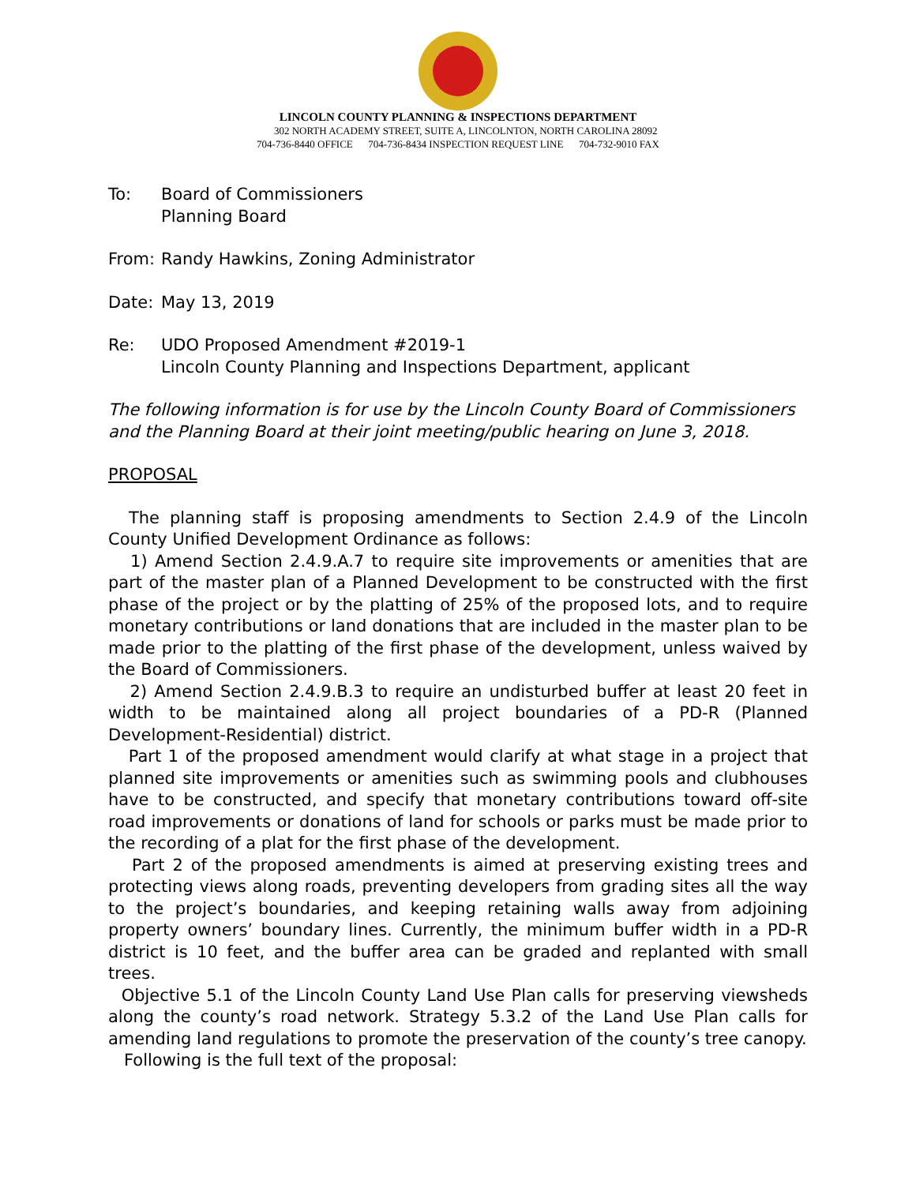LINCOLN COUNTY PLANNING & INSPECTIONS DEPARTMENT
302 NORTH ACADEMY STREET, SUITE A, LINCOLNTON, NORTH CAROLINA 28092
704-736-8440 OFFICE 704-736-8434 INSPECTION REQUEST LINE 704-732-9010 FAX
To: Board of Commissioners
Planning Board
From: Randy Hawkins, Zoning Administrator
Date: May 13, 2019
Re: UDO Proposed Amendment #2019-1
Lincoln County Planning and Inspections Department, applicant
The following information is for use by the Lincoln County Board of Commissioners and the Planning Board at their joint meeting/public hearing on June 3, 2018.
PROPOSAL
The planning staff is proposing amendments to Section 2.4.9 of the Lincoln County Unified Development Ordinance as follows:
1) Amend Section 2.4.9.A.7 to require site improvements or amenities that are part of the master plan of a Planned Development to be constructed with the first phase of the project or by the platting of 25% of the proposed lots, and to require monetary contributions or land donations that are included in the master plan to be made prior to the platting of the first phase of the development, unless waived by the Board of Commissioners.
2) Amend Section 2.4.9.B.3 to require an undisturbed buffer at least 20 feet in width to be maintained along all project boundaries of a PD-R (Planned Development-Residential) district.
Part 1 of the proposed amendment would clarify at what stage in a project that planned site improvements or amenities such as swimming pools and clubhouses have to be constructed, and specify that monetary contributions toward off-site road improvements or donations of land for schools or parks must be made prior to the recording of a plat for the first phase of the development.
Part 2 of the proposed amendments is aimed at preserving existing trees and protecting views along roads, preventing developers from grading sites all the way to the project’s boundaries, and keeping retaining walls away from adjoining property owners’ boundary lines. Currently, the minimum buffer width in a PD-R district is 10 feet, and the buffer area can be graded and replanted with small trees.
Objective 5.1 of the Lincoln County Land Use Plan calls for preserving viewsheds along the county’s road network. Strategy 5.3.2 of the Land Use Plan calls for amending land regulations to promote the preservation of the county’s tree canopy.
Following is the full text of the proposal: